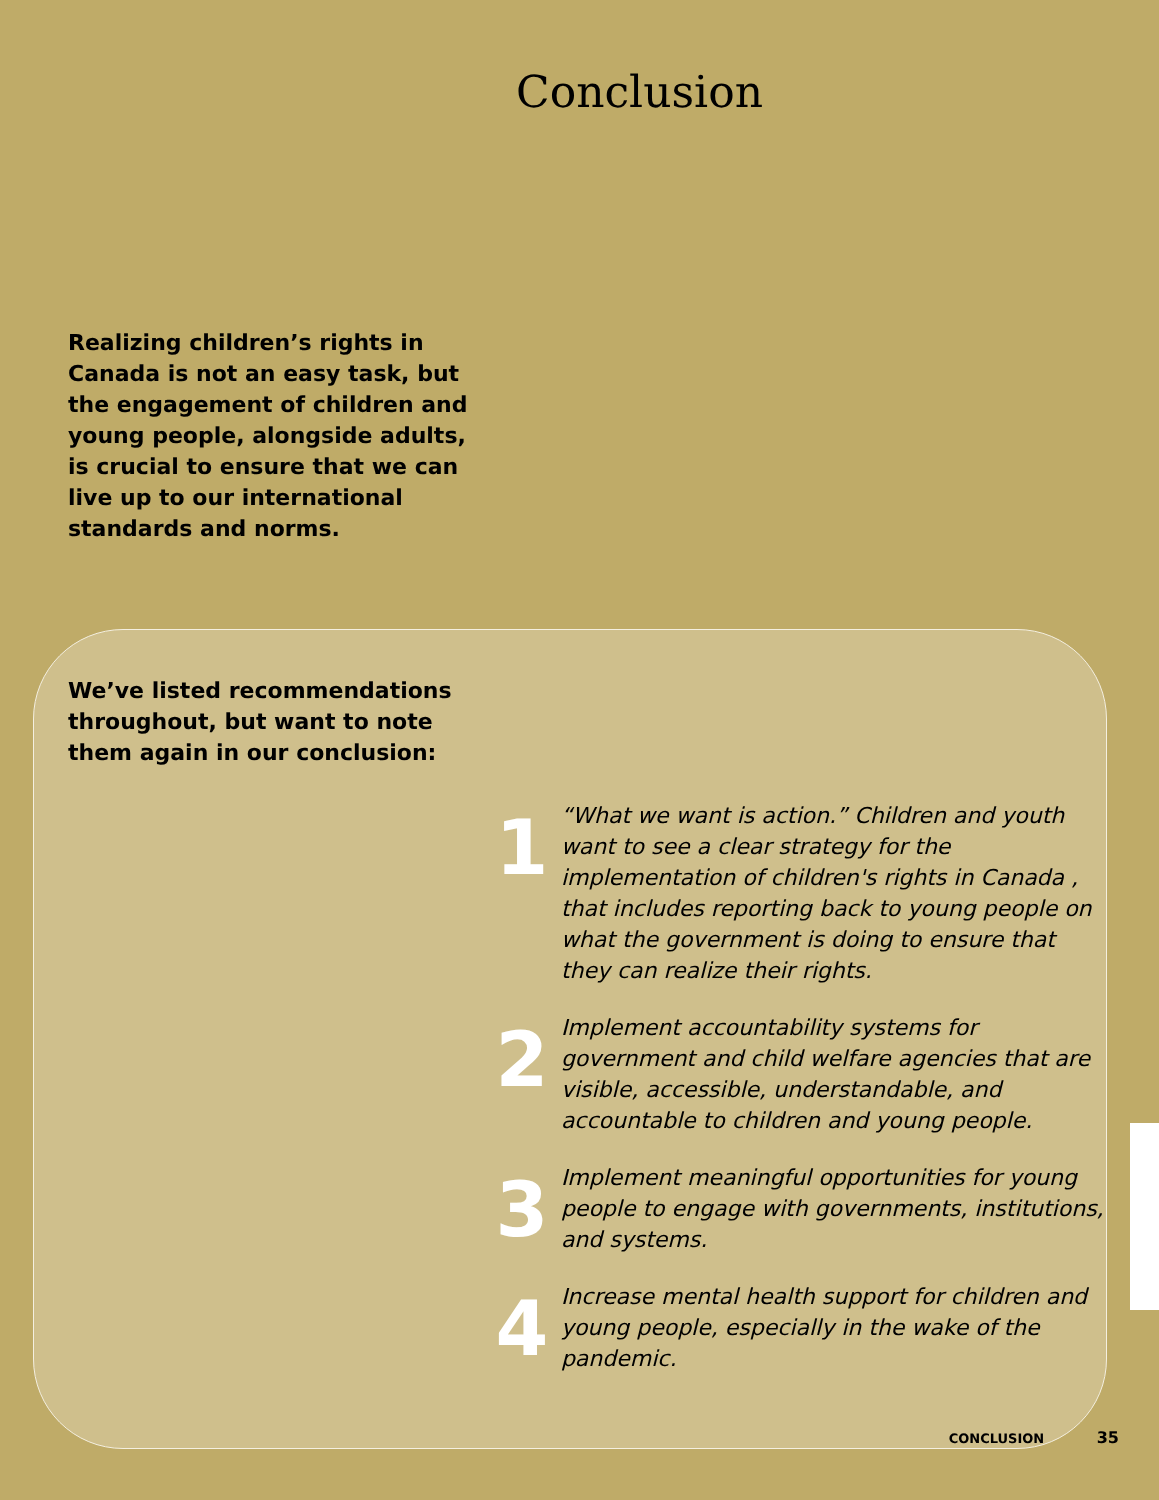Conclusion
Realizing children’s rights in Canada is not an easy task, but the engagement of children and young people, alongside adults, is crucial to ensure that we can live up to our international standards and norms.
We’ve listed recommendations throughout, but want to note them again in our conclusion:
1
“What we want is action.” Children and youth want to see a clear strategy for the implementation of children's rights in Canada , that includes reporting back to young people on what the government is doing to ensure that they can realize their rights.
2
Implement accountability systems for government and child welfare agencies that are visible, accessible, understandable, and accountable to children and young people.
3
Implement meaningful opportunities for young people to engage with governments, institutions, and systems.
4
Increase mental health support for children and young people, especially in the wake of the pandemic.
CONCLUSION 35